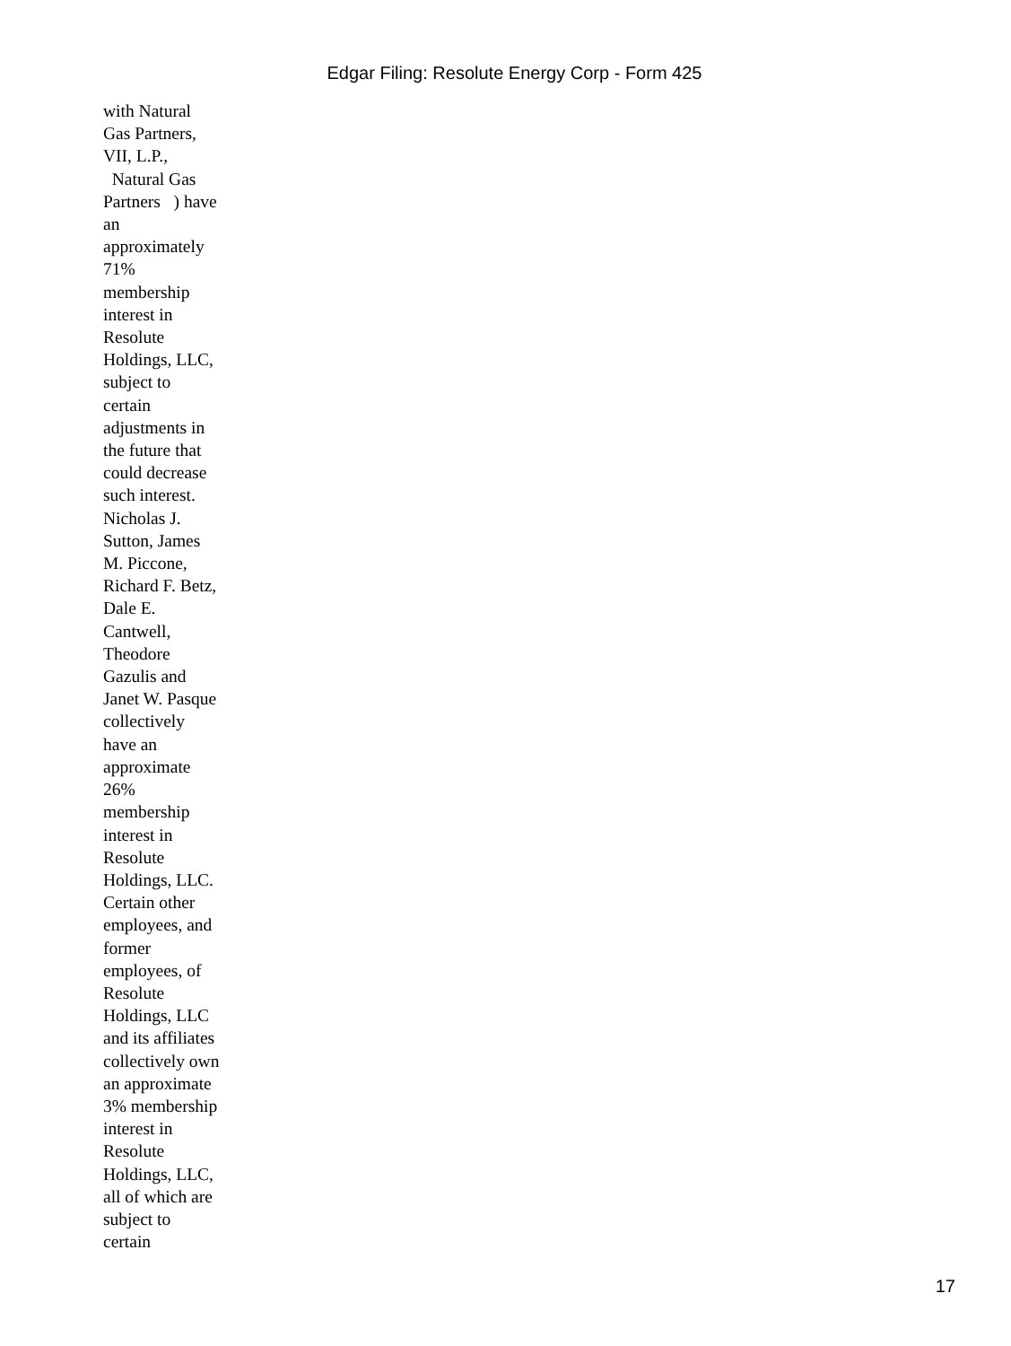Edgar Filing: Resolute Energy Corp - Form 425
with Natural
Gas Partners,
VII, L.P.,
Natural Gas
Partners ) have
an
approximately
71%
membership
interest in
Resolute
Holdings, LLC,
subject to
certain
adjustments in
the future that
could decrease
such interest.
Nicholas J.
Sutton, James
M. Piccone,
Richard F. Betz,
Dale E.
Cantwell,
Theodore
Gazulis and
Janet W. Pasque
collectively
have an
approximate
26%
membership
interest in
Resolute
Holdings, LLC.
Certain other
employees, and
former
employees, of
Resolute
Holdings, LLC
and its affiliates
collectively own
an approximate
3% membership
interest in
Resolute
Holdings, LLC,
all of which are
subject to
certain
17